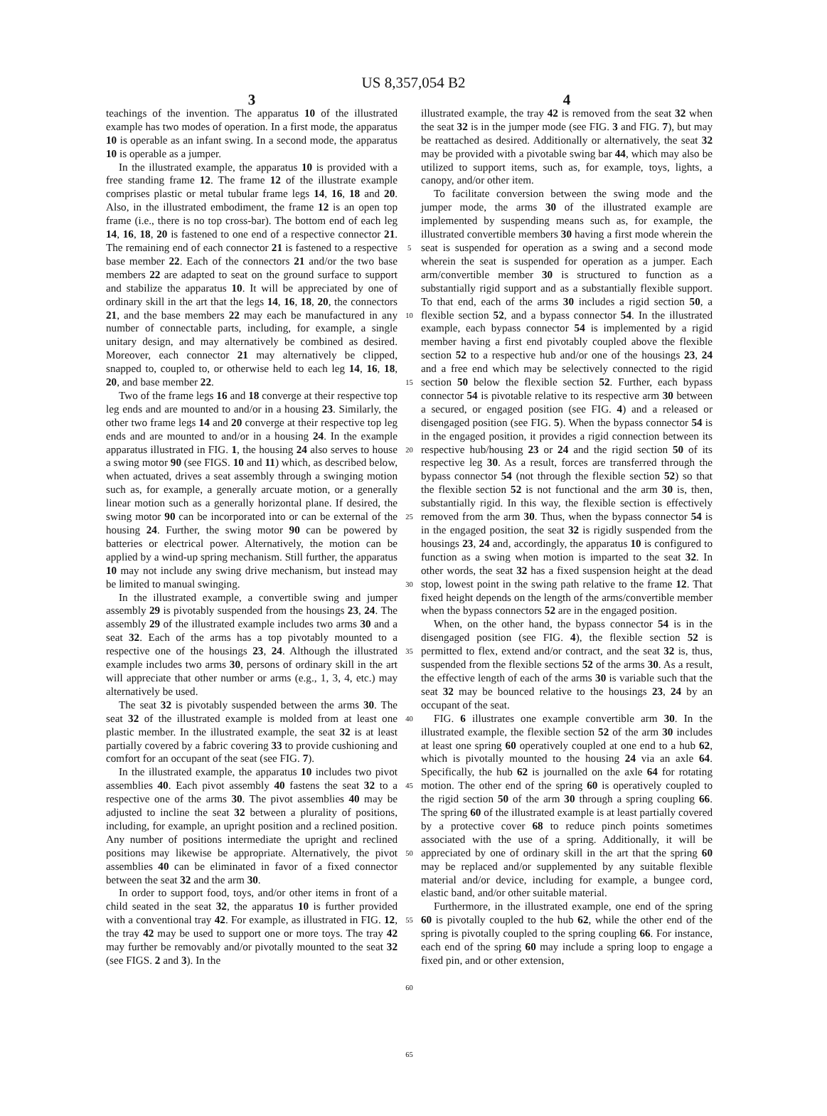US 8,357,054 B2
3
teachings of the invention. The apparatus 10 of the illustrated example has two modes of operation. In a first mode, the apparatus 10 is operable as an infant swing. In a second mode, the apparatus 10 is operable as a jumper.
In the illustrated example, the apparatus 10 is provided with a free standing frame 12. The frame 12 of the illustrate example comprises plastic or metal tubular frame legs 14, 16, 18 and 20. Also, in the illustrated embodiment, the frame 12 is an open top frame (i.e., there is no top cross-bar). The bottom end of each leg 14, 16, 18, 20 is fastened to one end of a respective connector 21. The remaining end of each connector 21 is fastened to a respective base member 22. Each of the connectors 21 and/or the two base members 22 are adapted to seat on the ground surface to support and stabilize the apparatus 10. It will be appreciated by one of ordinary skill in the art that the legs 14, 16, 18, 20, the connectors 21, and the base members 22 may each be manufactured in any number of connectable parts, including, for example, a single unitary design, and may alternatively be combined as desired. Moreover, each connector 21 may alternatively be clipped, snapped to, coupled to, or otherwise held to each leg 14, 16, 18, 20, and base member 22.
Two of the frame legs 16 and 18 converge at their respective top leg ends and are mounted to and/or in a housing 23. Similarly, the other two frame legs 14 and 20 converge at their respective top leg ends and are mounted to and/or in a housing 24. In the example apparatus illustrated in FIG. 1, the housing 24 also serves to house a swing motor 90 (see FIGS. 10 and 11) which, as described below, when actuated, drives a seat assembly through a swinging motion such as, for example, a generally arcuate motion, or a generally linear motion such as a generally horizontal plane. If desired, the swing motor 90 can be incorporated into or can be external of the housing 24. Further, the swing motor 90 can be powered by batteries or electrical power. Alternatively, the motion can be applied by a wind-up spring mechanism. Still further, the apparatus 10 may not include any swing drive mechanism, but instead may be limited to manual swinging.
In the illustrated example, a convertible swing and jumper assembly 29 is pivotably suspended from the housings 23, 24. The assembly 29 of the illustrated example includes two arms 30 and a seat 32. Each of the arms has a top pivotably mounted to a respective one of the housings 23, 24. Although the illustrated example includes two arms 30, persons of ordinary skill in the art will appreciate that other number or arms (e.g., 1, 3, 4, etc.) may alternatively be used.
The seat 32 is pivotably suspended between the arms 30. The seat 32 of the illustrated example is molded from at least one plastic member. In the illustrated example, the seat 32 is at least partially covered by a fabric covering 33 to provide cushioning and comfort for an occupant of the seat (see FIG. 7).
In the illustrated example, the apparatus 10 includes two pivot assemblies 40. Each pivot assembly 40 fastens the seat 32 to a respective one of the arms 30. The pivot assemblies 40 may be adjusted to incline the seat 32 between a plurality of positions, including, for example, an upright position and a reclined position. Any number of positions intermediate the upright and reclined positions may likewise be appropriate. Alternatively, the pivot assemblies 40 can be eliminated in favor of a fixed connector between the seat 32 and the arm 30.
In order to support food, toys, and/or other items in front of a child seated in the seat 32, the apparatus 10 is further provided with a conventional tray 42. For example, as illustrated in FIG. 12, the tray 42 may be used to support one or more toys. The tray 42 may further be removably and/or pivotally mounted to the seat 32 (see FIGS. 2 and 3). In the
5
10
15
20
25
30
35
40
45
50
55
60
65
4
illustrated example, the tray 42 is removed from the seat 32 when the seat 32 is in the jumper mode (see FIG. 3 and FIG. 7), but may be reattached as desired. Additionally or alternatively, the seat 32 may be provided with a pivotable swing bar 44, which may also be utilized to support items, such as, for example, toys, lights, a canopy, and/or other item.
To facilitate conversion between the swing mode and the jumper mode, the arms 30 of the illustrated example are implemented by suspending means such as, for example, the illustrated convertible members 30 having a first mode wherein the seat is suspended for operation as a swing and a second mode wherein the seat is suspended for operation as a jumper. Each arm/convertible member 30 is structured to function as a substantially rigid support and as a substantially flexible support. To that end, each of the arms 30 includes a rigid section 50, a flexible section 52, and a bypass connector 54. In the illustrated example, each bypass connector 54 is implemented by a rigid member having a first end pivotably coupled above the flexible section 52 to a respective hub and/or one of the housings 23, 24 and a free end which may be selectively connected to the rigid section 50 below the flexible section 52. Further, each bypass connector 54 is pivotable relative to its respective arm 30 between a secured, or engaged position (see FIG. 4) and a released or disengaged position (see FIG. 5). When the bypass connector 54 is in the engaged position, it provides a rigid connection between its respective hub/housing 23 or 24 and the rigid section 50 of its respective leg 30. As a result, forces are transferred through the bypass connector 54 (not through the flexible section 52) so that the flexible section 52 is not functional and the arm 30 is, then, substantially rigid. In this way, the flexible section is effectively removed from the arm 30. Thus, when the bypass connector 54 is in the engaged position, the seat 32 is rigidly suspended from the housings 23, 24 and, accordingly, the apparatus 10 is configured to function as a swing when motion is imparted to the seat 32. In other words, the seat 32 has a fixed suspension height at the dead stop, lowest point in the swing path relative to the frame 12. That fixed height depends on the length of the arms/convertible member when the bypass connectors 52 are in the engaged position.
When, on the other hand, the bypass connector 54 is in the disengaged position (see FIG. 4), the flexible section 52 is permitted to flex, extend and/or contract, and the seat 32 is, thus, suspended from the flexible sections 52 of the arms 30. As a result, the effective length of each of the arms 30 is variable such that the seat 32 may be bounced relative to the housings 23, 24 by an occupant of the seat.
FIG. 6 illustrates one example convertible arm 30. In the illustrated example, the flexible section 52 of the arm 30 includes at least one spring 60 operatively coupled at one end to a hub 62, which is pivotally mounted to the housing 24 via an axle 64. Specifically, the hub 62 is journalled on the axle 64 for rotating motion. The other end of the spring 60 is operatively coupled to the rigid section 50 of the arm 30 through a spring coupling 66. The spring 60 of the illustrated example is at least partially covered by a protective cover 68 to reduce pinch points sometimes associated with the use of a spring. Additionally, it will be appreciated by one of ordinary skill in the art that the spring 60 may be replaced and/or supplemented by any suitable flexible material and/or device, including for example, a bungee cord, elastic band, and/or other suitable material.
Furthermore, in the illustrated example, one end of the spring 60 is pivotally coupled to the hub 62, while the other end of the spring is pivotally coupled to the spring coupling 66. For instance, each end of the spring 60 may include a spring loop to engage a fixed pin, and or other extension,